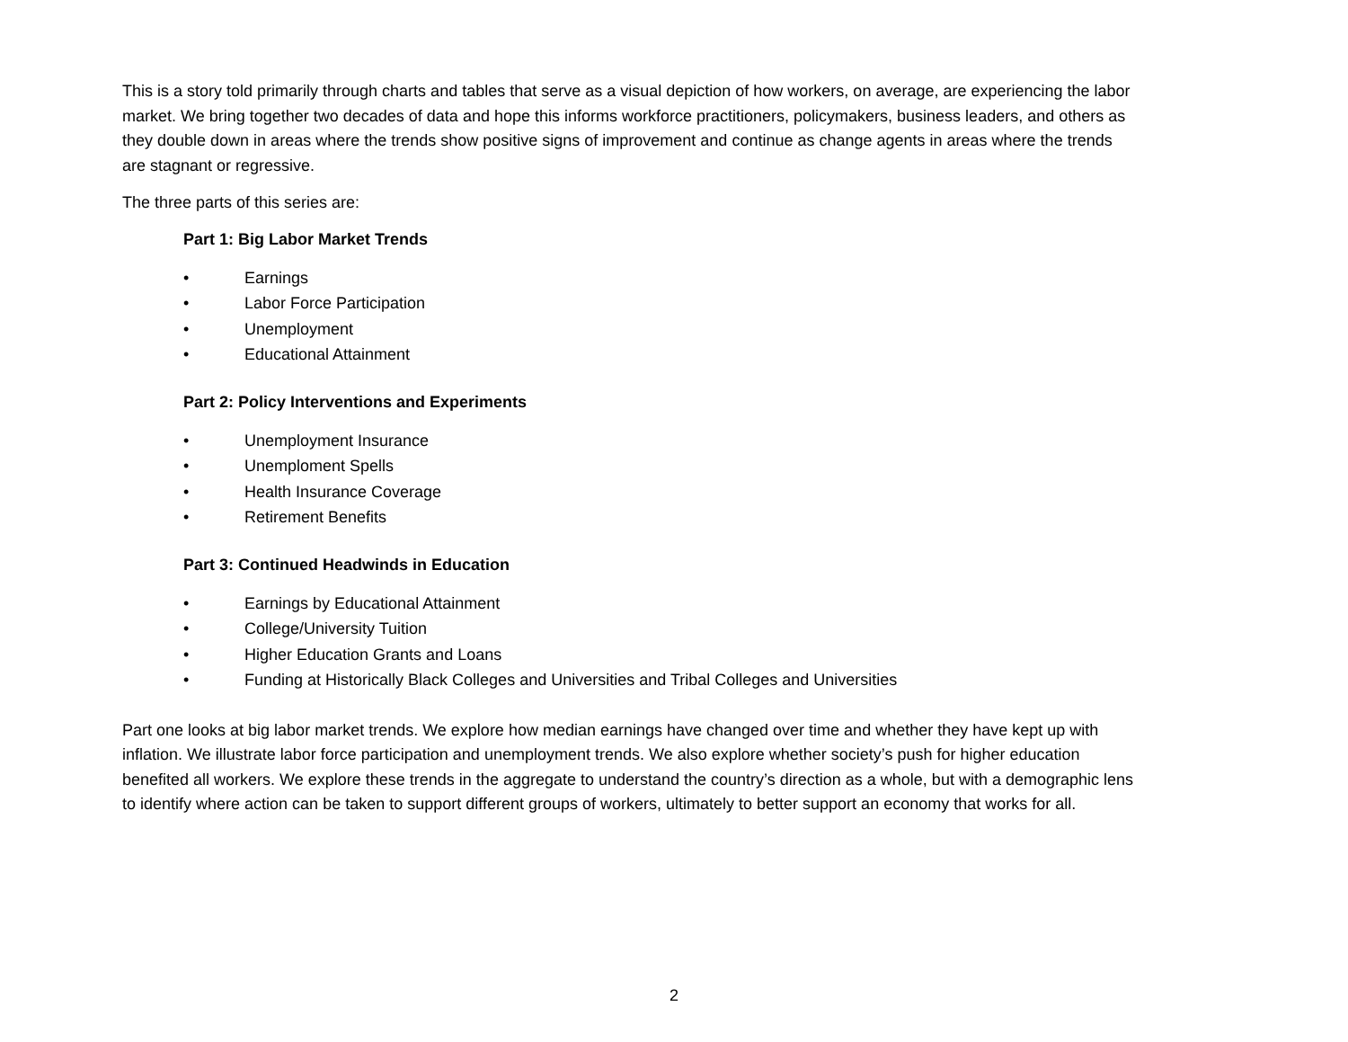This is a story told primarily through charts and tables that serve as a visual depiction of how workers, on average, are experiencing the labor market. We bring together two decades of data and hope this informs workforce practitioners, policymakers, business leaders, and others as they double down in areas where the trends show positive signs of improvement and continue as change agents in areas where the trends are stagnant or regressive.
The three parts of this series are:
Part 1: Big Labor Market Trends
• Earnings
• Labor Force Participation
• Unemployment
• Educational Attainment
Part 2: Policy Interventions and Experiments
• Unemployment Insurance
• Unemploment Spells
• Health Insurance Coverage
• Retirement Benefits
Part 3: Continued Headwinds in Education
• Earnings by Educational Attainment
• College/University Tuition
• Higher Education Grants and Loans
• Funding at Historically Black Colleges and Universities and Tribal Colleges and Universities
Part one looks at big labor market trends. We explore how median earnings have changed over time and whether they have kept up with inflation. We illustrate labor force participation and unemployment trends. We also explore whether society’s push for higher education benefited all workers. We explore these trends in the aggregate to understand the country’s direction as a whole, but with a demographic lens to identify where action can be taken to support different groups of workers, ultimately to better support an economy that works for all.
2